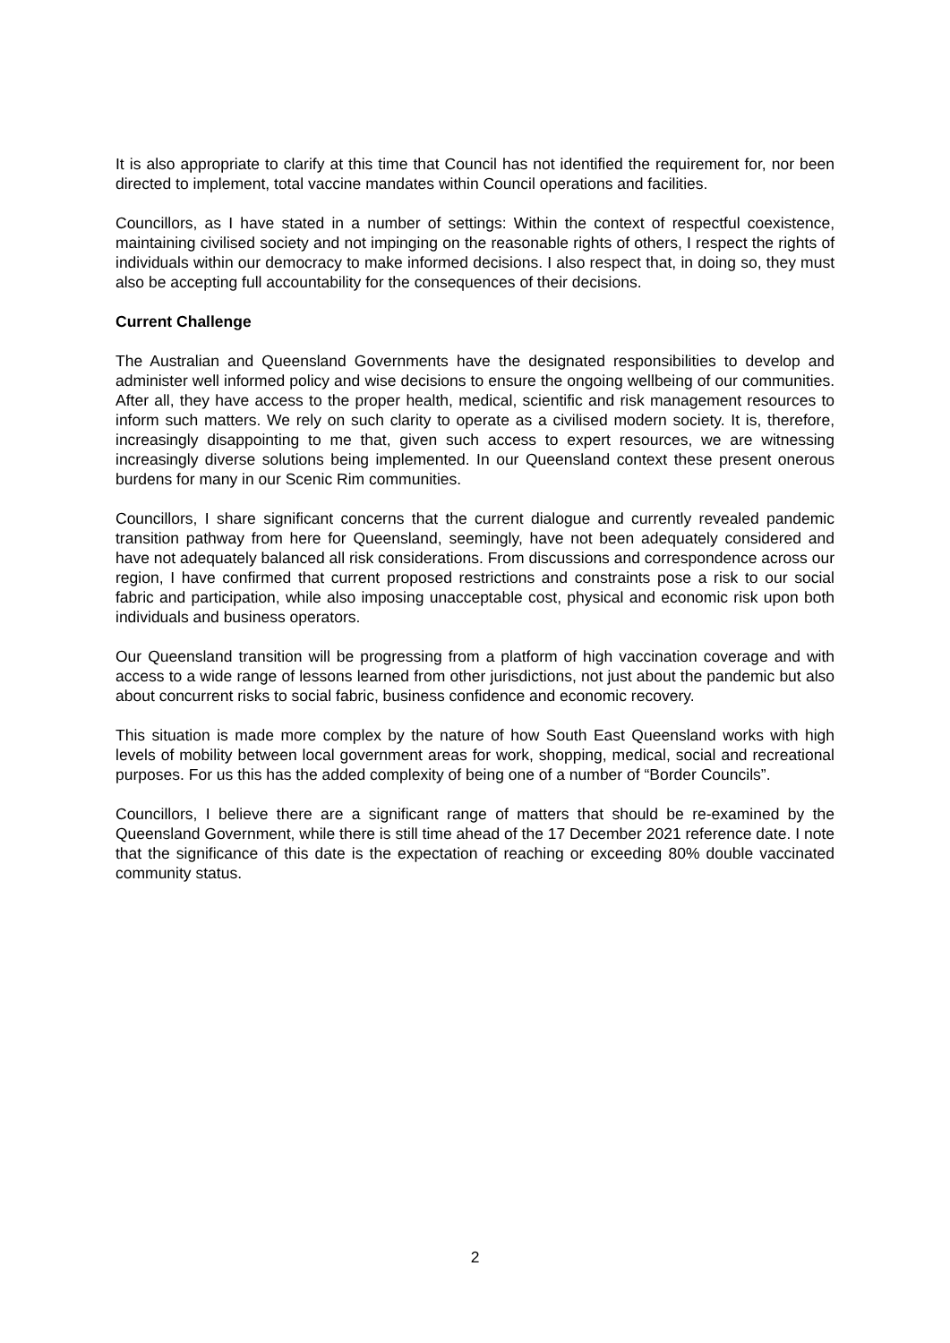It is also appropriate to clarify at this time that Council has not identified the requirement for, nor been directed to implement, total vaccine mandates within Council operations and facilities.
Councillors, as I have stated in a number of settings: Within the context of respectful coexistence, maintaining civilised society and not impinging on the reasonable rights of others, I respect the rights of individuals within our democracy to make informed decisions. I also respect that, in doing so, they must also be accepting full accountability for the consequences of their decisions.
Current Challenge
The Australian and Queensland Governments have the designated responsibilities to develop and administer well informed policy and wise decisions to ensure the ongoing wellbeing of our communities. After all, they have access to the proper health, medical, scientific and risk management resources to inform such matters. We rely on such clarity to operate as a civilised modern society. It is, therefore, increasingly disappointing to me that, given such access to expert resources, we are witnessing increasingly diverse solutions being implemented. In our Queensland context these present onerous burdens for many in our Scenic Rim communities.
Councillors, I share significant concerns that the current dialogue and currently revealed pandemic transition pathway from here for Queensland, seemingly, have not been adequately considered and have not adequately balanced all risk considerations. From discussions and correspondence across our region, I have confirmed that current proposed restrictions and constraints pose a risk to our social fabric and participation, while also imposing unacceptable cost, physical and economic risk upon both individuals and business operators.
Our Queensland transition will be progressing from a platform of high vaccination coverage and with access to a wide range of lessons learned from other jurisdictions, not just about the pandemic but also about concurrent risks to social fabric, business confidence and economic recovery.
This situation is made more complex by the nature of how South East Queensland works with high levels of mobility between local government areas for work, shopping, medical, social and recreational purposes. For us this has the added complexity of being one of a number of “Border Councils”.
Councillors, I believe there are a significant range of matters that should be re-examined by the Queensland Government, while there is still time ahead of the 17 December 2021 reference date. I note that the significance of this date is the expectation of reaching or exceeding 80% double vaccinated community status.
2